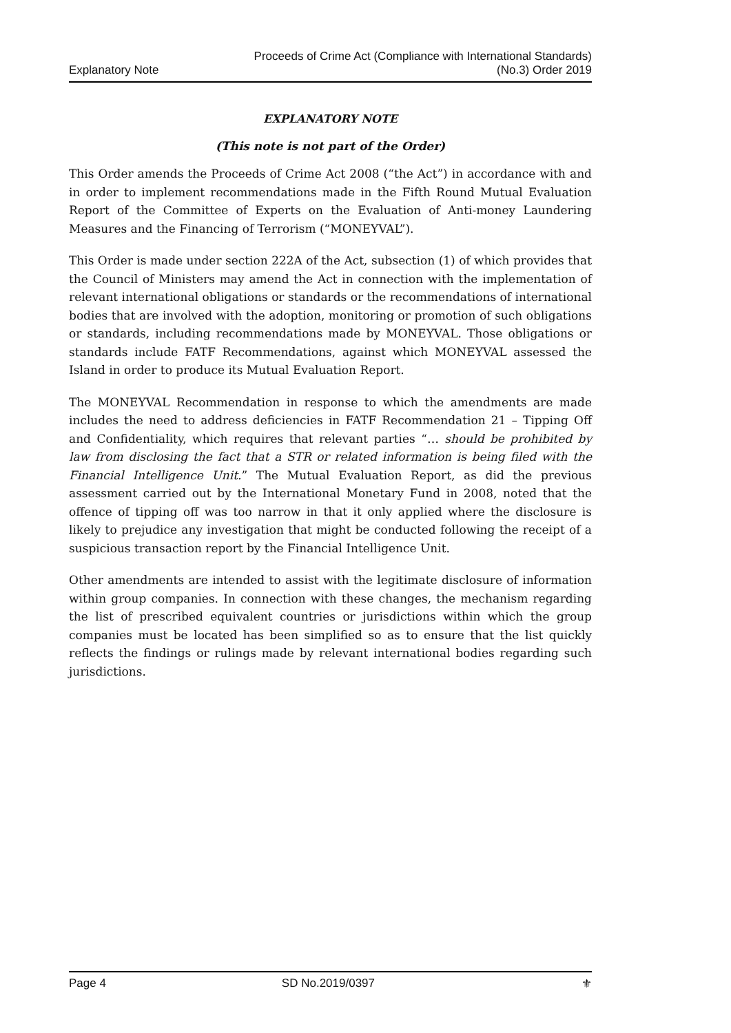Explanatory Note
Proceeds of Crime Act (Compliance with International Standards)
(No.3) Order 2019
EXPLANATORY NOTE
(This note is not part of the Order)
This Order amends the Proceeds of Crime Act 2008 (“the Act”) in accordance with and in order to implement recommendations made in the Fifth Round Mutual Evaluation Report of the Committee of Experts on the Evaluation of Anti-money Laundering Measures and the Financing of Terrorism (“MONEYVAL”).
This Order is made under section 222A of the Act, subsection (1) of which provides that the Council of Ministers may amend the Act in connection with the implementation of relevant international obligations or standards or the recommendations of international bodies that are involved with the adoption, monitoring or promotion of such obligations or standards, including recommendations made by MONEYVAL. Those obligations or standards include FATF Recommendations, against which MONEYVAL assessed the Island in order to produce its Mutual Evaluation Report.
The MONEYVAL Recommendation in response to which the amendments are made includes the need to address deficiencies in FATF Recommendation 21 – Tipping Off and Confidentiality, which requires that relevant parties “… should be prohibited by law from disclosing the fact that a STR or related information is being filed with the Financial Intelligence Unit.” The Mutual Evaluation Report, as did the previous assessment carried out by the International Monetary Fund in 2008, noted that the offence of tipping off was too narrow in that it only applied where the disclosure is likely to prejudice any investigation that might be conducted following the receipt of a suspicious transaction report by the Financial Intelligence Unit.
Other amendments are intended to assist with the legitimate disclosure of information within group companies. In connection with these changes, the mechanism regarding the list of prescribed equivalent countries or jurisdictions within which the group companies must be located has been simplified so as to ensure that the list quickly reflects the findings or rulings made by relevant international bodies regarding such jurisdictions.
Page 4 SD No.2019/0397 ⚜